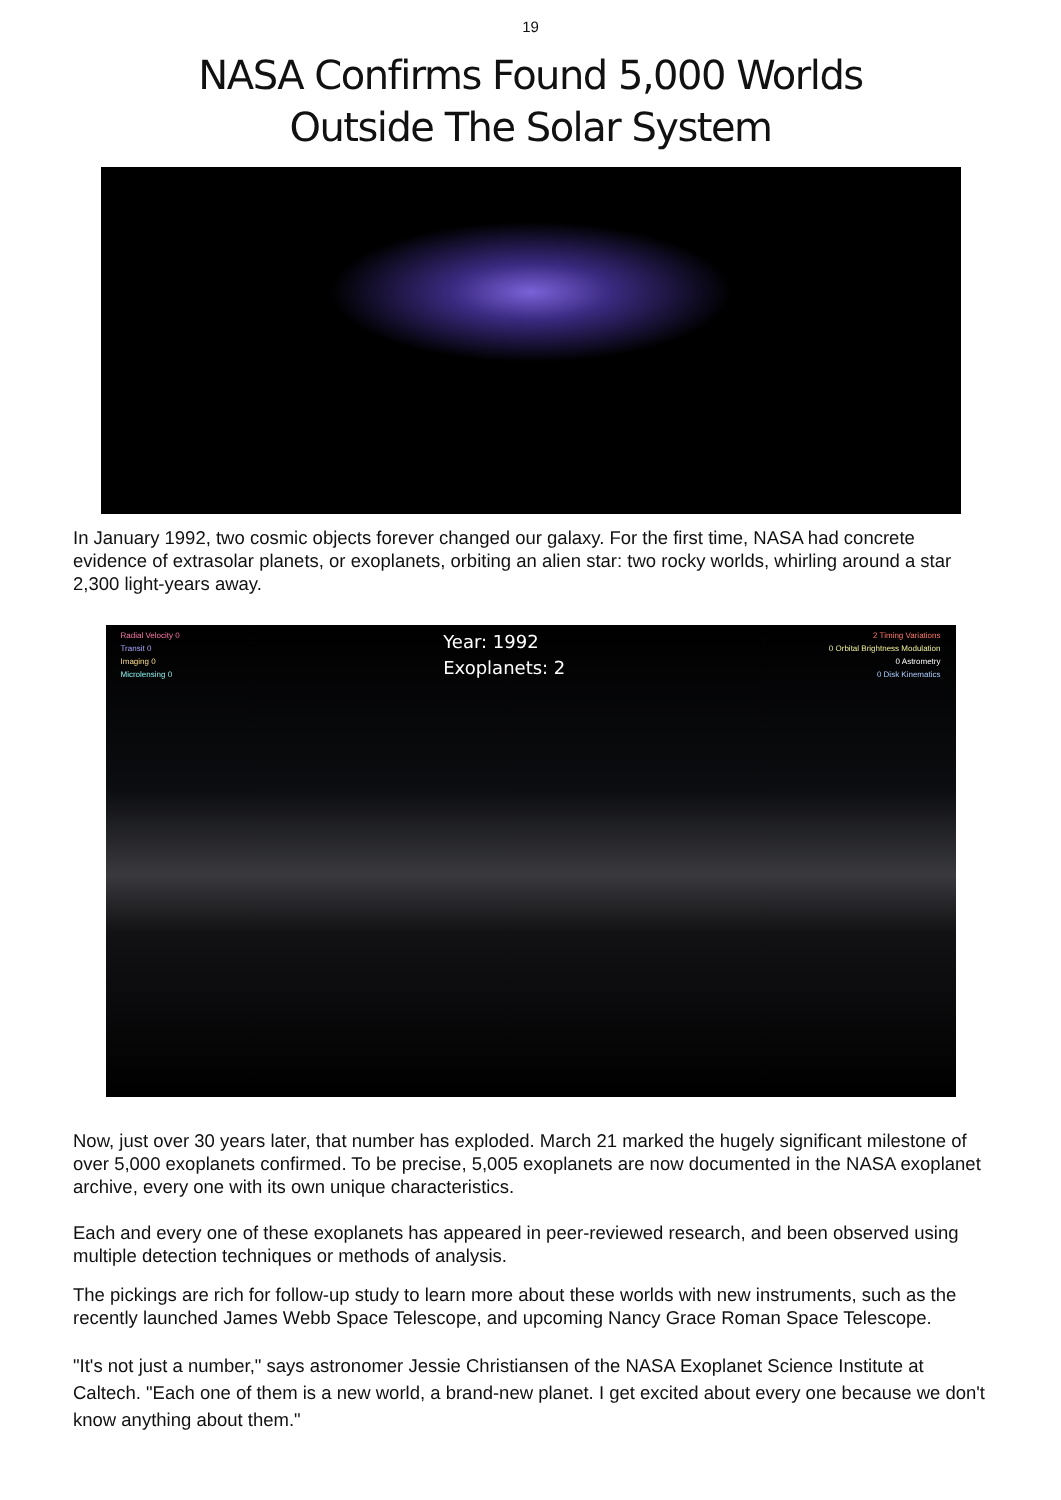19
NASA Confirms Found 5,000 Worlds
Outside The Solar System
In January 1992, two cosmic objects forever changed our galaxy. For the first time, NASA had concrete evidence of extrasolar planets, or exoplanets, orbiting an alien star: two rocky worlds, whirling around a star 2,300 light-years away.
Radial Velocity 0
Transit 0
Imaging 0
Microlensing 0
Year: 1992
Exoplanets: 2
2 Timing Variations
0 Orbital Brightness Modulation
0 Astrometry
0 Disk Kinematics
Now, just over 30 years later, that number has exploded. March 21 marked the hugely significant milestone of over 5,000 exoplanets confirmed. To be precise, 5,005 exoplanets are now documented in the NASA exoplanet archive, every one with its own unique characteristics.
Each and every one of these exoplanets has appeared in peer-reviewed research, and been observed using multiple detection techniques or methods of analysis.
The pickings are rich for follow-up study to learn more about these worlds with new instruments, such as the recently launched James Webb Space Telescope, and upcoming Nancy Grace Roman Space Telescope.
"It's not just a number," says astronomer Jessie Christiansen of the NASA Exoplanet Science Institute at Caltech. "Each one of them is a new world, a brand-new planet. I get excited about every one because we don't know anything about them."